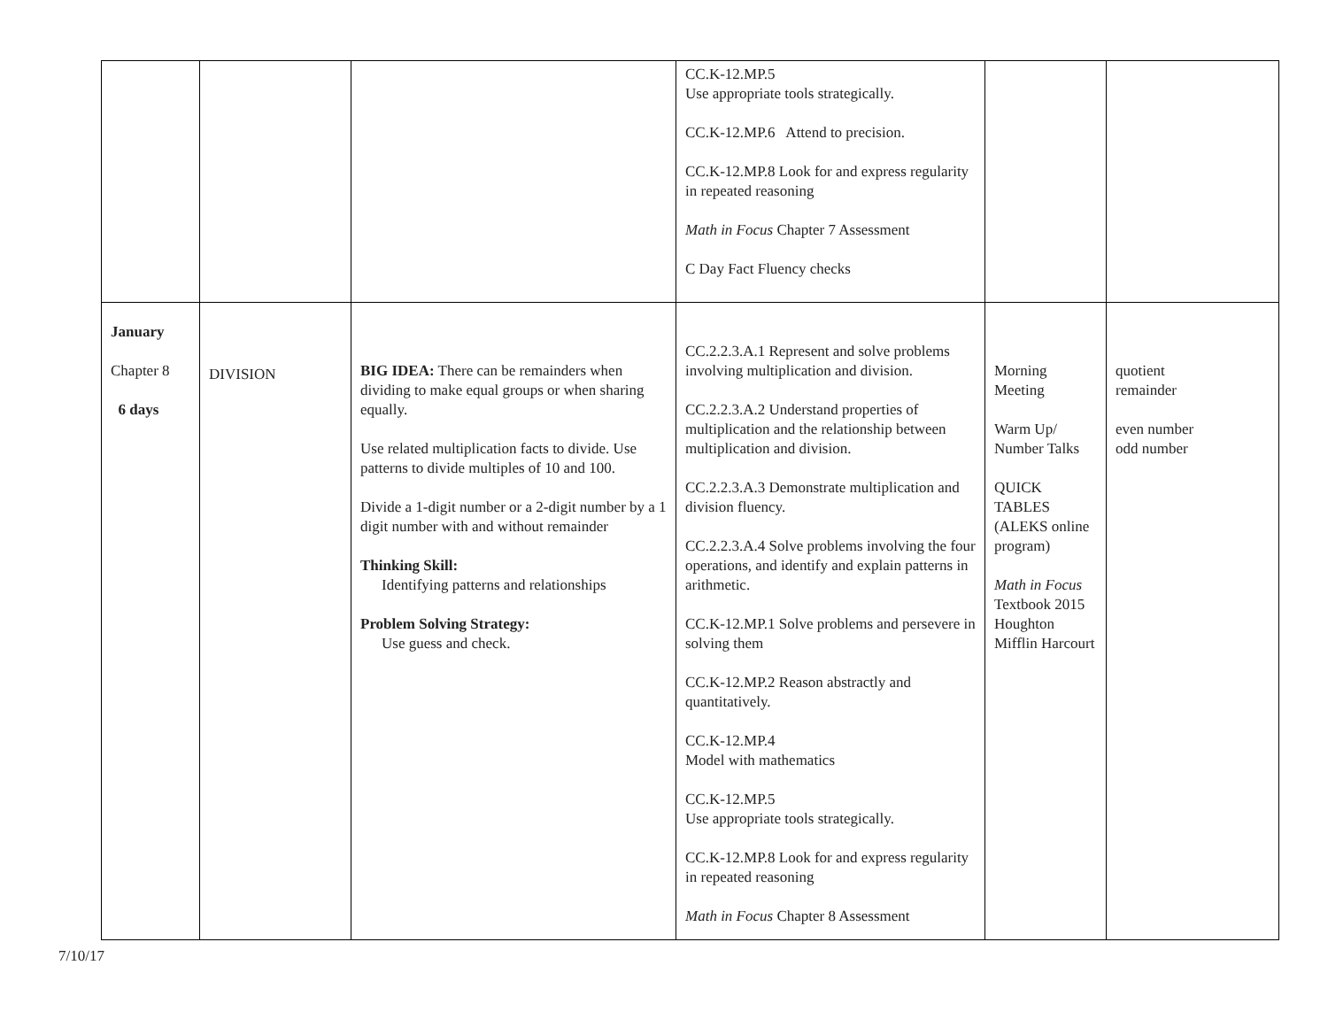| | | | CC.K-12.MP.5 Use appropriate tools strategically. CC.K-12.MP.6 Attend to precision. CC.K-12.MP.8 Look for and express regularity in repeated reasoning Math in Focus Chapter 7 Assessment C Day Fact Fluency checks | | |
| January Chapter 8 6 days | DIVISION | BIG IDEA: There can be remainders when dividing to make equal groups or when sharing equally. Use related multiplication facts to divide. Use patterns to divide multiples of 10 and 100. Divide a 1-digit number or a 2-digit number by a 1 digit number with and without remainder Thinking Skill: Identifying patterns and relationships Problem Solving Strategy: Use guess and check. | CC.2.2.3.A.1 Represent and solve problems involving multiplication and division. CC.2.2.3.A.2 Understand properties of multiplication and the relationship between multiplication and division. CC.2.2.3.A.3 Demonstrate multiplication and division fluency. CC.2.2.3.A.4 Solve problems involving the four operations, and identify and explain patterns in arithmetic. CC.K-12.MP.1 Solve problems and persevere in solving them CC.K-12.MP.2 Reason abstractly and quantitatively. CC.K-12.MP.4 Model with mathematics CC.K-12.MP.5 Use appropriate tools strategically. CC.K-12.MP.8 Look for and express regularity in repeated reasoning Math in Focus Chapter 8 Assessment | Morning Meeting Warm Up/ Number Talks QUICK TABLES (ALEKS online program) Math in Focus Textbook 2015 Houghton Mifflin Harcourt | quotient remainder even number odd number |
7/10/17